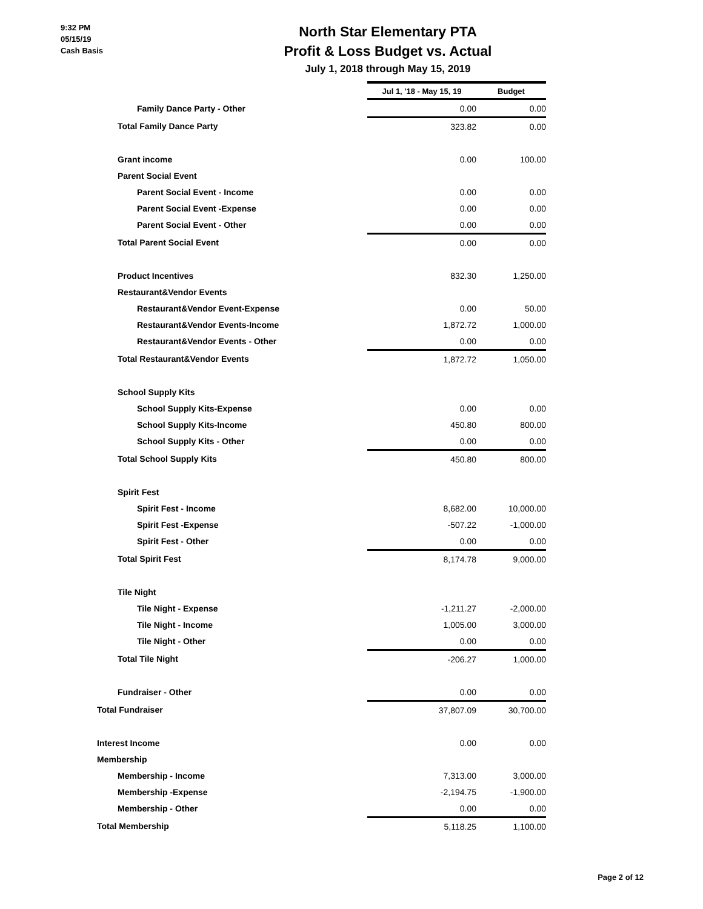9:32 PM
05/15/19
Cash Basis
North Star Elementary PTA
Profit & Loss Budget vs. Actual
July 1, 2018 through May 15, 2019
| | Jul 1, '18 - May 15, 19 | Budget |
| Family Dance Party - Other | 0.00 | 0.00 |
| Total Family Dance Party | 323.82 | 0.00 |
| Grant income | 0.00 | 100.00 |
| Parent Social Event | | |
| Parent Social Event - Income | 0.00 | 0.00 |
| Parent Social Event -Expense | 0.00 | 0.00 |
| Parent Social Event - Other | 0.00 | 0.00 |
| Total Parent Social Event | 0.00 | 0.00 |
| Product Incentives | 832.30 | 1,250.00 |
| Restaurant&Vendor Events | | |
| Restaurant&Vendor Event-Expense | 0.00 | 50.00 |
| Restaurant&Vendor Events-Income | 1,872.72 | 1,000.00 |
| Restaurant&Vendor Events - Other | 0.00 | 0.00 |
| Total Restaurant&Vendor Events | 1,872.72 | 1,050.00 |
| School Supply Kits | | |
| School Supply Kits-Expense | 0.00 | 0.00 |
| School Supply Kits-Income | 450.80 | 800.00 |
| School Supply Kits - Other | 0.00 | 0.00 |
| Total School Supply Kits | 450.80 | 800.00 |
| Spirit Fest | | |
| Spirit Fest - Income | 8,682.00 | 10,000.00 |
| Spirit Fest -Expense | -507.22 | -1,000.00 |
| Spirit Fest - Other | 0.00 | 0.00 |
| Total Spirit Fest | 8,174.78 | 9,000.00 |
| Tile Night | | |
| Tile Night - Expense | -1,211.27 | -2,000.00 |
| Tile Night - Income | 1,005.00 | 3,000.00 |
| Tile Night - Other | 0.00 | 0.00 |
| Total Tile Night | -206.27 | 1,000.00 |
| Fundraiser - Other | 0.00 | 0.00 |
| Total Fundraiser | 37,807.09 | 30,700.00 |
| Interest Income | 0.00 | 0.00 |
| Membership | | |
| Membership - Income | 7,313.00 | 3,000.00 |
| Membership -Expense | -2,194.75 | -1,900.00 |
| Membership - Other | 0.00 | 0.00 |
| Total Membership | 5,118.25 | 1,100.00 |
Page 2 of 12